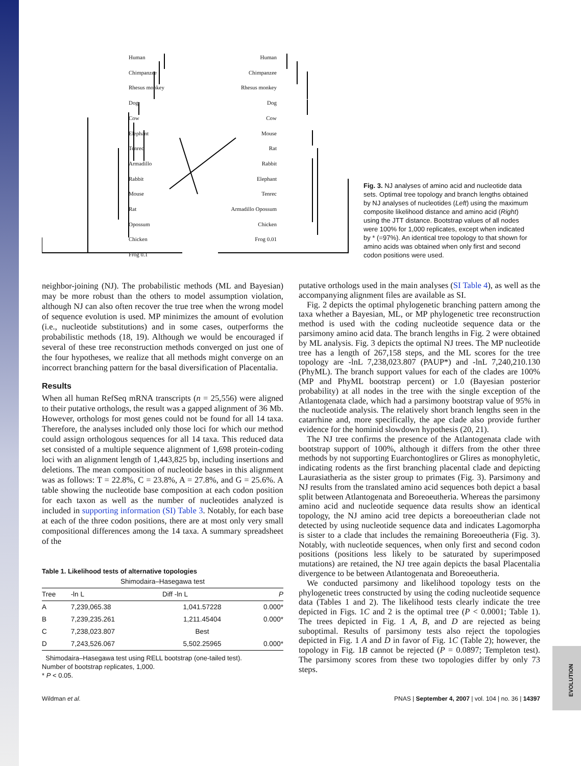Human
Chimpanzee
Rhesus monkey
Dog
Cow
Elephant
Tenrec
Armadillo
Rabbit
Mouse
Rat
Opossum
Chicken
Frog 0.1
Human
Chimpanzee
Rhesus monkey
Dog
Cow
Mouse
Rat
Rabbit
Elephant
Tenrec
Armadillo Opossum
Chicken
Frog 0.01
Fig. 3. NJ analyses of amino acid and nucleotide data sets. Optimal tree topology and branch lengths obtained by NJ analyses of nucleotides (Left) using the maximum composite likelihood distance and amino acid (Right) using the JTT distance. Bootstrap values of all nodes were 100% for 1,000 replicates, except when indicated by * (=97%). An identical tree topology to that shown for amino acids was obtained when only first and second codon positions were used.
neighbor-joining (NJ). The probabilistic methods (ML and Bayesian) may be more robust than the others to model assumption violation, although NJ can also often recover the true tree when the wrong model of sequence evolution is used. MP minimizes the amount of evolution (i.e., nucleotide substitutions) and in some cases, outperforms the probabilistic methods (18, 19). Although we would be encouraged if several of these tree reconstruction methods converged on just one of the four hypotheses, we realize that all methods might converge on an incorrect branching pattern for the basal diversification of Placentalia.
Results
When all human RefSeq mRNA transcripts (n = 25,556) were aligned to their putative orthologs, the result was a gapped alignment of 36 Mb. However, orthologs for most genes could not be found for all 14 taxa. Therefore, the analyses included only those loci for which our method could assign orthologous sequences for all 14 taxa. This reduced data set consisted of a multiple sequence alignment of 1,698 protein-coding loci with an alignment length of 1,443,825 bp, including insertions and deletions. The mean composition of nucleotide bases in this alignment was as follows: T = 22.8%, C = 23.8%, A = 27.8%, and G = 25.6%. A table showing the nucleotide base composition at each codon position for each taxon as well as the number of nucleotides analyzed is included in supporting information (SI) Table 3. Notably, for each base at each of the three codon positions, there are at most only very small compositional differences among the 14 taxa. A summary spreadsheet of the
Table 1. Likelihood tests of alternative topologies
| Shimodaira–Hasegawa test | | | |
| --- | --- | --- | --- |
| Tree | -ln L | Diff -ln L | P |
| A | 7,239,065.38 | 1,041.57228 | 0.000* |
| B | 7,239,235.261 | 1,211.45404 | 0.000* |
| C | 7,238,023.807 | Best | |
| D | 7,243,526.067 | 5,502.25965 | 0.000* |
Shimodaira–Hasegawa test using RELL bootstrap (one-tailed test).
Number of bootstrap replicates, 1,000.
* P < 0.05.
putative orthologs used in the main analyses (SI Table 4), as well as the accompanying alignment files are available as SI.
Fig. 2 depicts the optimal phylogenetic branching pattern among the taxa whether a Bayesian, ML, or MP phylogenetic tree reconstruction method is used with the coding nucleotide sequence data or the parsimony amino acid data. The branch lengths in Fig. 2 were obtained by ML analysis. Fig. 3 depicts the optimal NJ trees. The MP nucleotide tree has a length of 267,158 steps, and the ML scores for the tree topology are -lnL 7,238,023.807 (PAUP*) and -lnL 7,240,210.130 (PhyML). The branch support values for each of the clades are 100% (MP and PhyML bootstrap percent) or 1.0 (Bayesian posterior probability) at all nodes in the tree with the single exception of the Atlantogenata clade, which had a parsimony bootstrap value of 95% in the nucleotide analysis. The relatively short branch lengths seen in the catarrhine and, more specifically, the ape clade also provide further evidence for the hominid slowdown hypothesis (20, 21).
The NJ tree confirms the presence of the Atlantogenata clade with bootstrap support of 100%, although it differs from the other three methods by not supporting Euarchontoglires or Glires as monophyletic, indicating rodents as the first branching placental clade and depicting Laurasiatheria as the sister group to primates (Fig. 3). Parsimony and NJ results from the translated amino acid sequences both depict a basal split between Atlantogenata and Boreoeutheria. Whereas the parsimony amino acid and nucleotide sequence data results show an identical topology, the NJ amino acid tree depicts a boreoeutherian clade not detected by using nucleotide sequence data and indicates Lagomorpha is sister to a clade that includes the remaining Boreoeutheria (Fig. 3). Notably, with nucleotide sequences, when only first and second codon positions (positions less likely to be saturated by superimposed mutations) are retained, the NJ tree again depicts the basal Placentalia divergence to be between Atlantogenata and Boreoeutheria.
We conducted parsimony and likelihood topology tests on the phylogenetic trees constructed by using the coding nucleotide sequence data (Tables 1 and 2). The likelihood tests clearly indicate the tree depicted in Figs. 1C and 2 is the optimal tree (P < 0.0001; Table 1). The trees depicted in Fig. 1 A, B, and D are rejected as being suboptimal. Results of parsimony tests also reject the topologies depicted in Fig. 1 A and D in favor of Fig. 1C (Table 2); however, the topology in Fig. 1B cannot be rejected (P = 0.0897; Templeton test). The parsimony scores from these two topologies differ by only 73 steps.
Wildman et al. PNAS | September 4, 2007 | vol. 104 | no. 36 | 14397
EVOLUTION